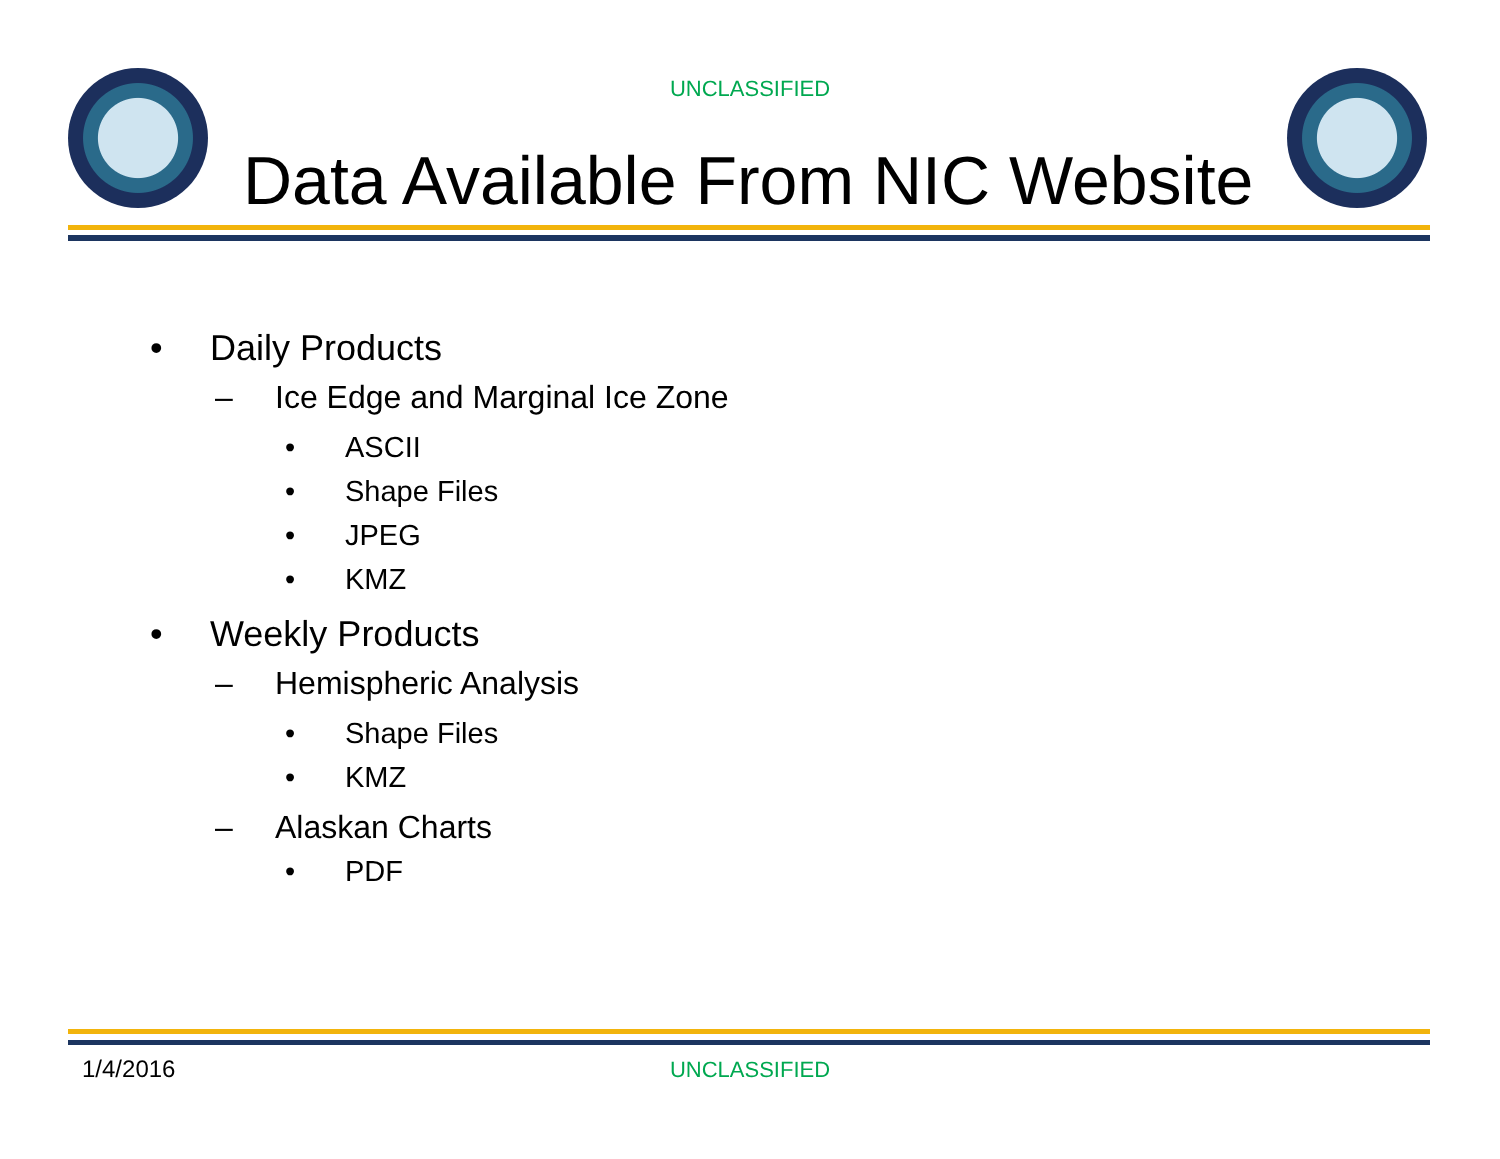UNCLASSIFIED
Data Available From NIC Website
• Daily Products
– Ice Edge and Marginal Ice Zone
• ASCII
• Shape Files
• JPEG
• KMZ
• Weekly Products
– Hemispheric Analysis
• Shape Files
• KMZ
– Alaskan Charts
• PDF
1/4/2016
UNCLASSIFIED